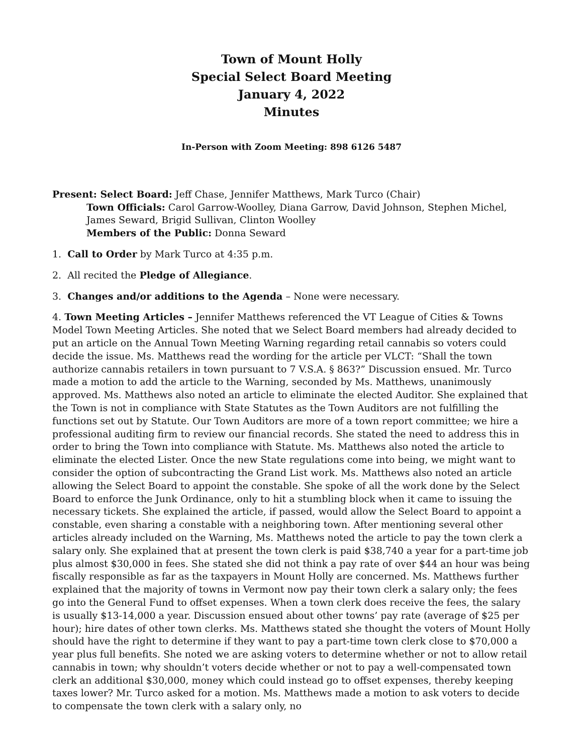Town of Mount Holly
Special Select Board Meeting
January 4, 2022
Minutes
In-Person with Zoom Meeting: 898 6126 5487
Present: Select Board: Jeff Chase, Jennifer Matthews, Mark Turco (Chair)
Town Officials: Carol Garrow-Woolley, Diana Garrow, David Johnson, Stephen Michel, James Seward, Brigid Sullivan, Clinton Woolley
Members of the Public: Donna Seward
1. Call to Order by Mark Turco at 4:35 p.m.
2. All recited the Pledge of Allegiance.
3. Changes and/or additions to the Agenda – None were necessary.
4. Town Meeting Articles – Jennifer Matthews referenced the VT League of Cities & Towns Model Town Meeting Articles. She noted that we Select Board members had already decided to put an article on the Annual Town Meeting Warning regarding retail cannabis so voters could decide the issue. Ms. Matthews read the wording for the article per VLCT: “Shall the town authorize cannabis retailers in town pursuant to 7 V.S.A. § 863?” Discussion ensued. Mr. Turco made a motion to add the article to the Warning, seconded by Ms. Matthews, unanimously approved. Ms. Matthews also noted an article to eliminate the elected Auditor. She explained that the Town is not in compliance with State Statutes as the Town Auditors are not fulfilling the functions set out by Statute. Our Town Auditors are more of a town report committee; we hire a professional auditing firm to review our financial records. She stated the need to address this in order to bring the Town into compliance with Statute. Ms. Matthews also noted the article to eliminate the elected Lister. Once the new State regulations come into being, we might want to consider the option of subcontracting the Grand List work. Ms. Matthews also noted an article allowing the Select Board to appoint the constable. She spoke of all the work done by the Select Board to enforce the Junk Ordinance, only to hit a stumbling block when it came to issuing the necessary tickets. She explained the article, if passed, would allow the Select Board to appoint a constable, even sharing a constable with a neighboring town. After mentioning several other articles already included on the Warning, Ms. Matthews noted the article to pay the town clerk a salary only. She explained that at present the town clerk is paid $38,740 a year for a part-time job plus almost $30,000 in fees. She stated she did not think a pay rate of over $44 an hour was being fiscally responsible as far as the taxpayers in Mount Holly are concerned. Ms. Matthews further explained that the majority of towns in Vermont now pay their town clerk a salary only; the fees go into the General Fund to offset expenses. When a town clerk does receive the fees, the salary is usually $13-14,000 a year. Discussion ensued about other towns’ pay rate (average of $25 per hour); hire dates of other town clerks. Ms. Matthews stated she thought the voters of Mount Holly should have the right to determine if they want to pay a part-time town clerk close to $70,000 a year plus full benefits. She noted we are asking voters to determine whether or not to allow retail cannabis in town; why shouldn’t voters decide whether or not to pay a well-compensated town clerk an additional $30,000, money which could instead go to offset expenses, thereby keeping taxes lower? Mr. Turco asked for a motion. Ms. Matthews made a motion to ask voters to decide to compensate the town clerk with a salary only, no